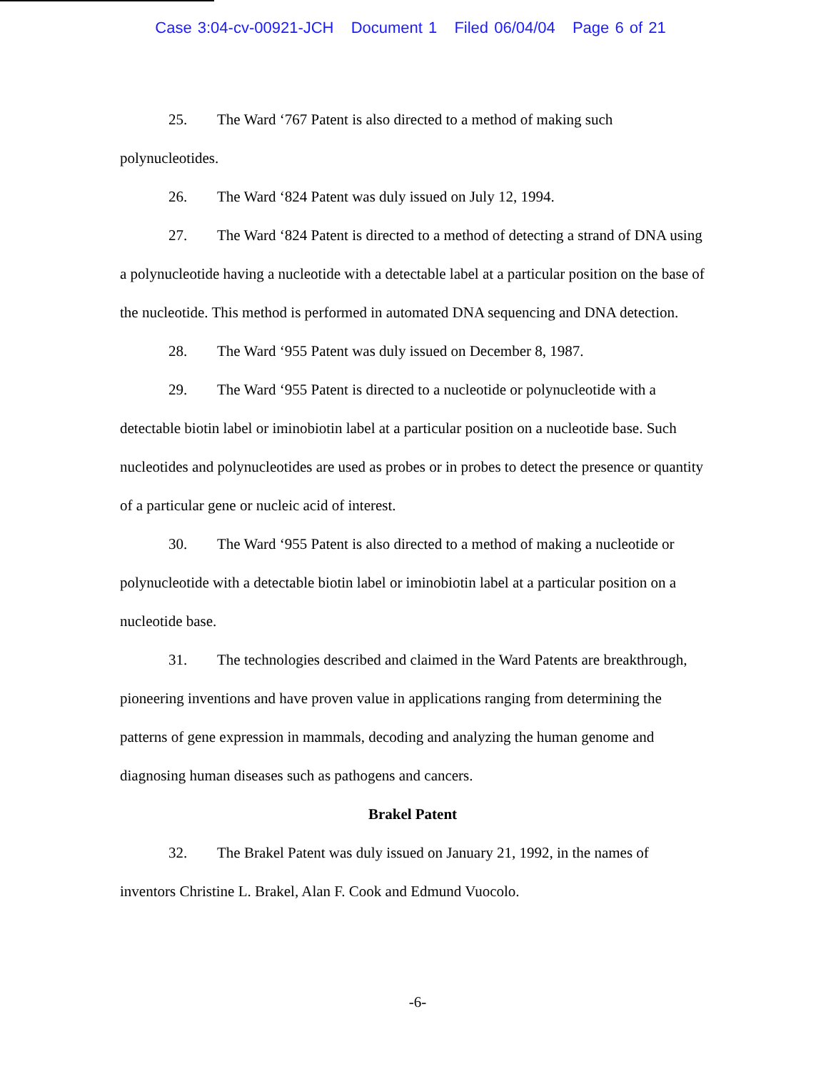Case 3:04-cv-00921-JCH Document 1 Filed 06/04/04 Page 6 of 21
25. The Ward ‘767 Patent is also directed to a method of making such polynucleotides.
26. The Ward ‘824 Patent was duly issued on July 12, 1994.
27. The Ward ‘824 Patent is directed to a method of detecting a strand of DNA using a polynucleotide having a nucleotide with a detectable label at a particular position on the base of the nucleotide. This method is performed in automated DNA sequencing and DNA detection.
28. The Ward ‘955 Patent was duly issued on December 8, 1987.
29. The Ward ‘955 Patent is directed to a nucleotide or polynucleotide with a detectable biotin label or iminobiotin label at a particular position on a nucleotide base. Such nucleotides and polynucleotides are used as probes or in probes to detect the presence or quantity of a particular gene or nucleic acid of interest.
30. The Ward ‘955 Patent is also directed to a method of making a nucleotide or polynucleotide with a detectable biotin label or iminobiotin label at a particular position on a nucleotide base.
31. The technologies described and claimed in the Ward Patents are breakthrough, pioneering inventions and have proven value in applications ranging from determining the patterns of gene expression in mammals, decoding and analyzing the human genome and diagnosing human diseases such as pathogens and cancers.
Brakel Patent
32. The Brakel Patent was duly issued on January 21, 1992, in the names of inventors Christine L. Brakel, Alan F. Cook and Edmund Vuocolo.
-6-